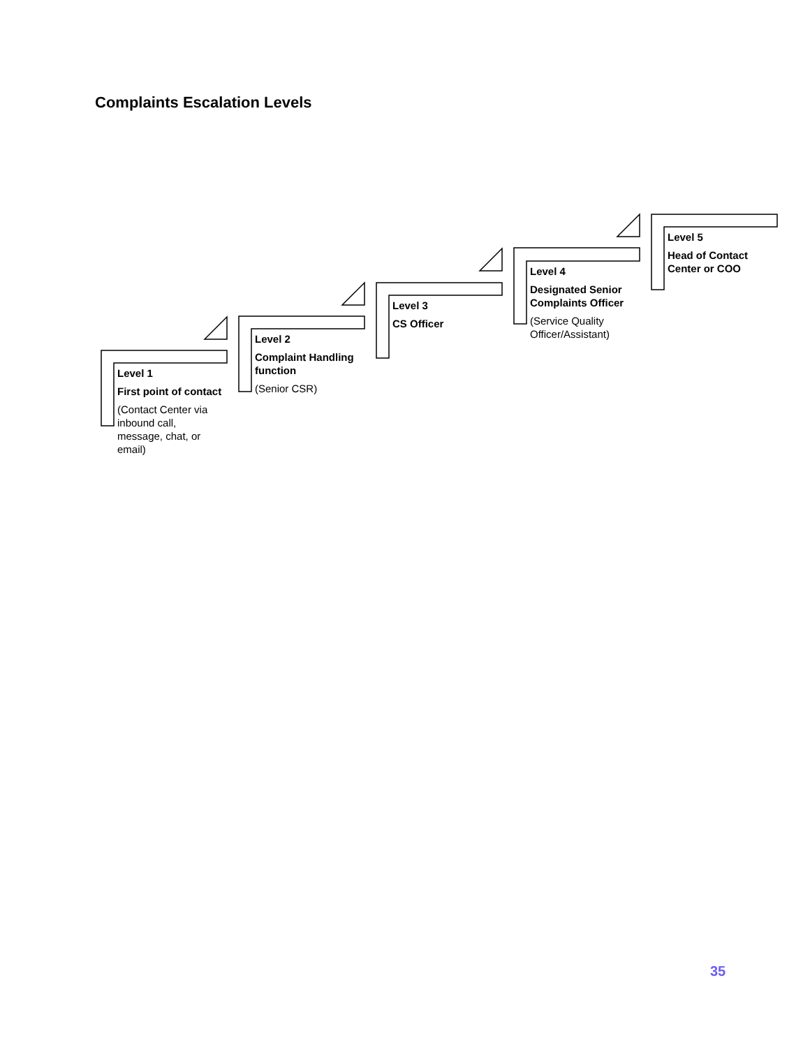Complaints Escalation Levels
Level 1
First point of contact
(Contact Center via inbound call, message, chat, or email)
Level 2
Complaint Handling function
(Senior CSR)
Level 3
CS Officer
Level 4
Designated Senior Complaints Officer
(Service Quality Officer/Assistant)
Level 5
Head of Contact Center or COO
35